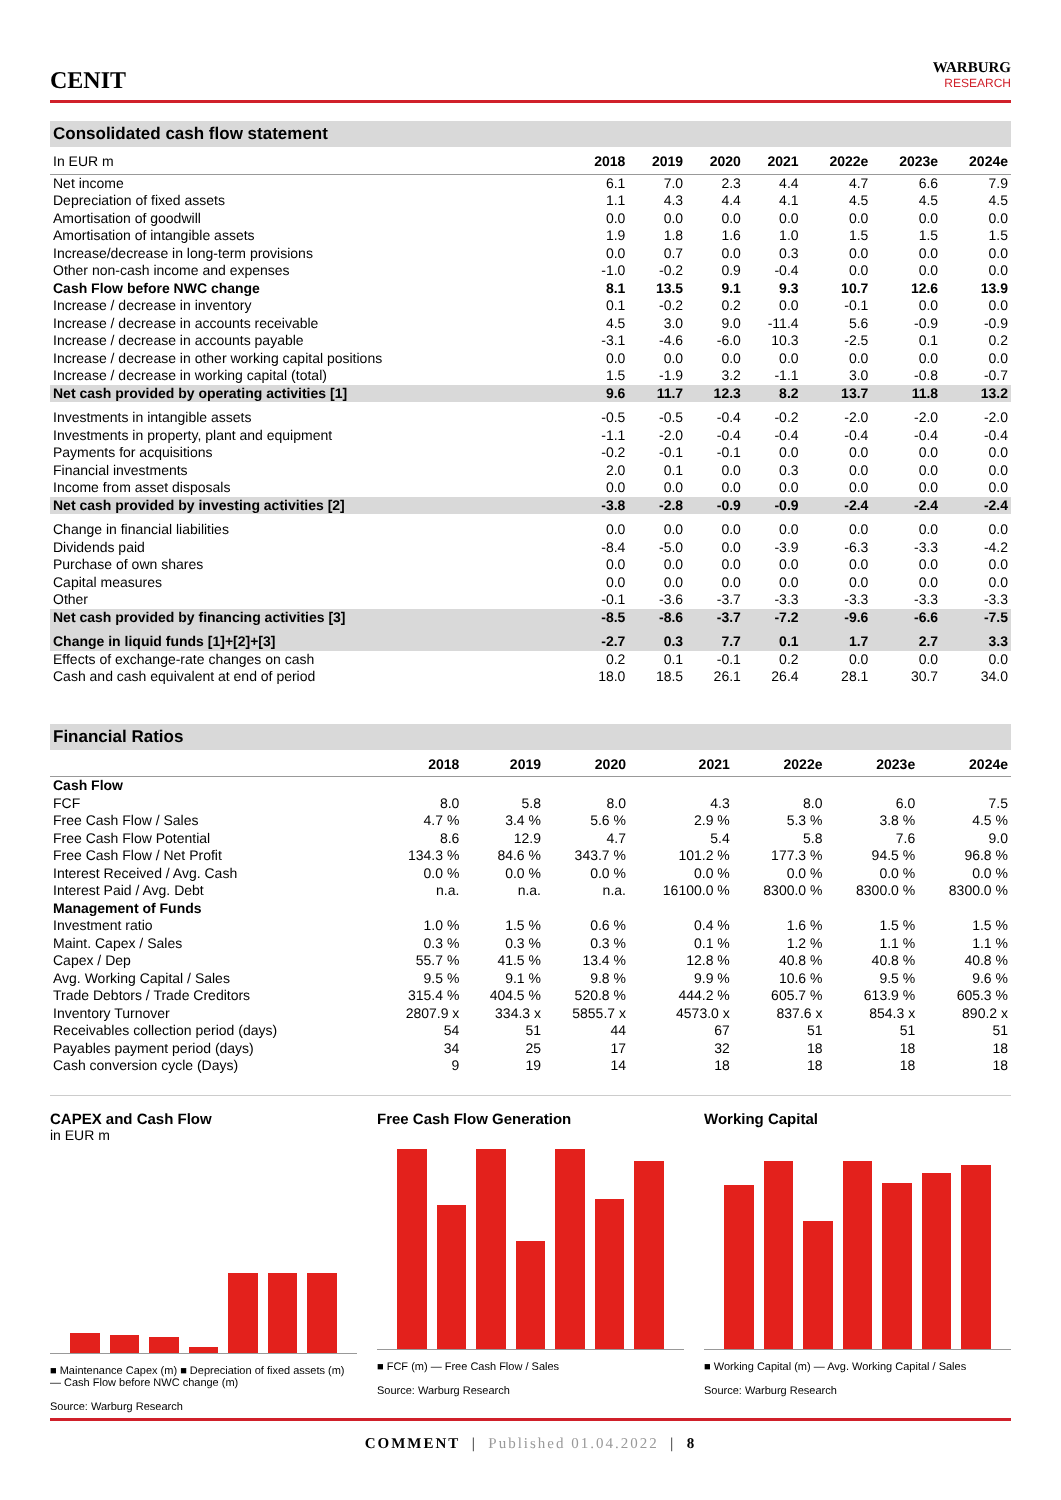CENIT
WARBURG
RESEARCH
Consolidated cash flow statement
| In EUR m | 2018 | 2019 | 2020 | 2021 | 2022e | 2023e | 2024e |
| --- | --- | --- | --- | --- | --- | --- | --- |
| Net income | 6.1 | 7.0 | 2.3 | 4.4 | 4.7 | 6.6 | 7.9 |
| Depreciation of fixed assets | 1.1 | 4.3 | 4.4 | 4.1 | 4.5 | 4.5 | 4.5 |
| Amortisation of goodwill | 0.0 | 0.0 | 0.0 | 0.0 | 0.0 | 0.0 | 0.0 |
| Amortisation of intangible assets | 1.9 | 1.8 | 1.6 | 1.0 | 1.5 | 1.5 | 1.5 |
| Increase/decrease in long-term provisions | 0.0 | 0.7 | 0.0 | 0.3 | 0.0 | 0.0 | 0.0 |
| Other non-cash income and expenses | -1.0 | -0.2 | 0.9 | -0.4 | 0.0 | 0.0 | 0.0 |
| Cash Flow before NWC change | 8.1 | 13.5 | 9.1 | 9.3 | 10.7 | 12.6 | 13.9 |
| Increase / decrease in inventory | 0.1 | -0.2 | 0.2 | 0.0 | -0.1 | 0.0 | 0.0 |
| Increase / decrease in accounts receivable | 4.5 | 3.0 | 9.0 | -11.4 | 5.6 | -0.9 | -0.9 |
| Increase / decrease in accounts payable | -3.1 | -4.6 | -6.0 | 10.3 | -2.5 | 0.1 | 0.2 |
| Increase / decrease in other working capital positions | 0.0 | 0.0 | 0.0 | 0.0 | 0.0 | 0.0 | 0.0 |
| Increase / decrease in working capital (total) | 1.5 | -1.9 | 3.2 | -1.1 | 3.0 | -0.8 | -0.7 |
| Net cash provided by operating activities [1] | 9.6 | 11.7 | 12.3 | 8.2 | 13.7 | 11.8 | 13.2 |
| Investments in intangible assets | -0.5 | -0.5 | -0.4 | -0.2 | -2.0 | -2.0 | -2.0 |
| Investments in property, plant and equipment | -1.1 | -2.0 | -0.4 | -0.4 | -0.4 | -0.4 | -0.4 |
| Payments for acquisitions | -0.2 | -0.1 | -0.1 | 0.0 | 0.0 | 0.0 | 0.0 |
| Financial investments | 2.0 | 0.1 | 0.0 | 0.3 | 0.0 | 0.0 | 0.0 |
| Income from asset disposals | 0.0 | 0.0 | 0.0 | 0.0 | 0.0 | 0.0 | 0.0 |
| Net cash provided by investing activities [2] | -3.8 | -2.8 | -0.9 | -0.9 | -2.4 | -2.4 | -2.4 |
| Change in financial liabilities | 0.0 | 0.0 | 0.0 | 0.0 | 0.0 | 0.0 | 0.0 |
| Dividends paid | -8.4 | -5.0 | 0.0 | -3.9 | -6.3 | -3.3 | -4.2 |
| Purchase of own shares | 0.0 | 0.0 | 0.0 | 0.0 | 0.0 | 0.0 | 0.0 |
| Capital measures | 0.0 | 0.0 | 0.0 | 0.0 | 0.0 | 0.0 | 0.0 |
| Other | -0.1 | -3.6 | -3.7 | -3.3 | -3.3 | -3.3 | -3.3 |
| Net cash provided by financing activities [3] | -8.5 | -8.6 | -3.7 | -7.2 | -9.6 | -6.6 | -7.5 |
| Change in liquid funds [1]+[2]+[3] | -2.7 | 0.3 | 7.7 | 0.1 | 1.7 | 2.7 | 3.3 |
| Effects of exchange-rate changes on cash | 0.2 | 0.1 | -0.1 | 0.2 | 0.0 | 0.0 | 0.0 |
| Cash and cash equivalent at end of period | 18.0 | 18.5 | 26.1 | 26.4 | 28.1 | 30.7 | 34.0 |
Financial Ratios
| | 2018 | 2019 | 2020 | 2021 | 2022e | 2023e | 2024e |
| --- | --- | --- | --- | --- | --- | --- | --- |
| Cash Flow | | | | | | | |
| FCF | 8.0 | 5.8 | 8.0 | 4.3 | 8.0 | 6.0 | 7.5 |
| Free Cash Flow / Sales | 4.7 % | 3.4 % | 5.6 % | 2.9 % | 5.3 % | 3.8 % | 4.5 % |
| Free Cash Flow Potential | 8.6 | 12.9 | 4.7 | 5.4 | 5.8 | 7.6 | 9.0 |
| Free Cash Flow / Net Profit | 134.3 % | 84.6 % | 343.7 % | 101.2 % | 177.3 % | 94.5 % | 96.8 % |
| Interest Received / Avg. Cash | 0.0 % | 0.0 % | 0.0 % | 0.0 % | 0.0 % | 0.0 % | 0.0 % |
| Interest Paid / Avg. Debt | n.a. | n.a. | n.a. | 16100.0 % | 8300.0 % | 8300.0 % | 8300.0 % |
| Management of Funds | | | | | | | |
| Investment ratio | 1.0 % | 1.5 % | 0.6 % | 0.4 % | 1.6 % | 1.5 % | 1.5 % |
| Maint. Capex / Sales | 0.3 % | 0.3 % | 0.3 % | 0.1 % | 1.2 % | 1.1 % | 1.1 % |
| Capex / Dep | 55.7 % | 41.5 % | 13.4 % | 12.8 % | 40.8 % | 40.8 % | 40.8 % |
| Avg. Working Capital / Sales | 9.5 % | 9.1 % | 9.8 % | 9.9 % | 10.6 % | 9.5 % | 9.6 % |
| Trade Debtors / Trade Creditors | 315.4 % | 404.5 % | 520.8 % | 444.2 % | 605.7 % | 613.9 % | 605.3 % |
| Inventory Turnover | 2807.9 x | 334.3 x | 5855.7 x | 4573.0 x | 837.6 x | 854.3 x | 890.2 x |
| Receivables collection period (days) | 54 | 51 | 44 | 67 | 51 | 51 | 51 |
| Payables payment period (days) | 34 | 25 | 17 | 32 | 18 | 18 | 18 |
| Cash conversion cycle (Days) | 9 | 19 | 14 | 18 | 18 | 18 | 18 |
CAPEX and Cash Flow
in EUR m
■ Maintenance Capex (m) ■ Depreciation of fixed assets (m) — Cash Flow before NWC change (m)
Source: Warburg Research
Free Cash Flow Generation
■ FCF (m) — Free Cash Flow / Sales
Source: Warburg Research
Working Capital
■ Working Capital (m) — Avg. Working Capital / Sales
Source: Warburg Research
COMMENT | Published 01.04.2022 | 8